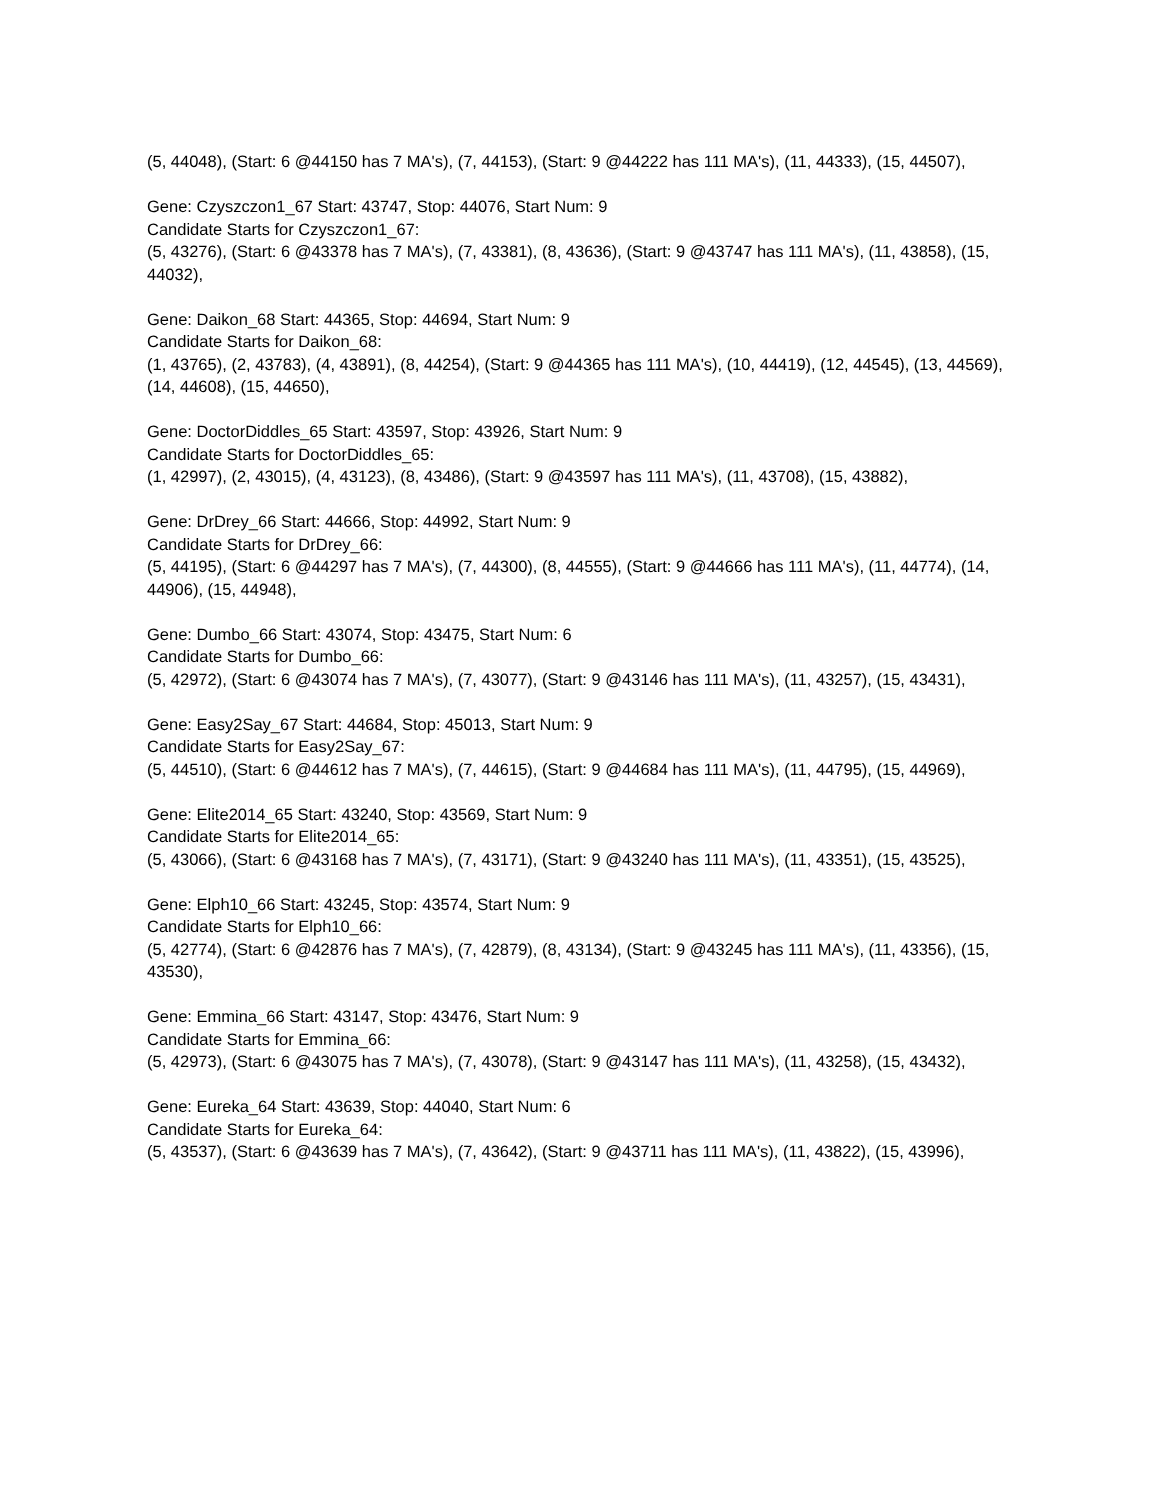(5, 44048), (Start: 6 @44150 has 7 MA's), (7, 44153), (Start: 9 @44222 has 111 MA's), (11, 44333), (15, 44507),
Gene: Czyszczon1_67 Start: 43747, Stop: 44076, Start Num: 9
Candidate Starts for Czyszczon1_67:
(5, 43276), (Start: 6 @43378 has 7 MA's), (7, 43381), (8, 43636), (Start: 9 @43747 has 111 MA's), (11, 43858), (15, 44032),
Gene: Daikon_68 Start: 44365, Stop: 44694, Start Num: 9
Candidate Starts for Daikon_68:
(1, 43765), (2, 43783), (4, 43891), (8, 44254), (Start: 9 @44365 has 111 MA's), (10, 44419), (12, 44545), (13, 44569), (14, 44608), (15, 44650),
Gene: DoctorDiddles_65 Start: 43597, Stop: 43926, Start Num: 9
Candidate Starts for DoctorDiddles_65:
(1, 42997), (2, 43015), (4, 43123), (8, 43486), (Start: 9 @43597 has 111 MA's), (11, 43708), (15, 43882),
Gene: DrDrey_66 Start: 44666, Stop: 44992, Start Num: 9
Candidate Starts for DrDrey_66:
(5, 44195), (Start: 6 @44297 has 7 MA's), (7, 44300), (8, 44555), (Start: 9 @44666 has 111 MA's), (11, 44774), (14, 44906), (15, 44948),
Gene: Dumbo_66 Start: 43074, Stop: 43475, Start Num: 6
Candidate Starts for Dumbo_66:
(5, 42972), (Start: 6 @43074 has 7 MA's), (7, 43077), (Start: 9 @43146 has 111 MA's), (11, 43257), (15, 43431),
Gene: Easy2Say_67 Start: 44684, Stop: 45013, Start Num: 9
Candidate Starts for Easy2Say_67:
(5, 44510), (Start: 6 @44612 has 7 MA's), (7, 44615), (Start: 9 @44684 has 111 MA's), (11, 44795), (15, 44969),
Gene: Elite2014_65 Start: 43240, Stop: 43569, Start Num: 9
Candidate Starts for Elite2014_65:
(5, 43066), (Start: 6 @43168 has 7 MA's), (7, 43171), (Start: 9 @43240 has 111 MA's), (11, 43351), (15, 43525),
Gene: Elph10_66 Start: 43245, Stop: 43574, Start Num: 9
Candidate Starts for Elph10_66:
(5, 42774), (Start: 6 @42876 has 7 MA's), (7, 42879), (8, 43134), (Start: 9 @43245 has 111 MA's), (11, 43356), (15, 43530),
Gene: Emmina_66 Start: 43147, Stop: 43476, Start Num: 9
Candidate Starts for Emmina_66:
(5, 42973), (Start: 6 @43075 has 7 MA's), (7, 43078), (Start: 9 @43147 has 111 MA's), (11, 43258), (15, 43432),
Gene: Eureka_64 Start: 43639, Stop: 44040, Start Num: 6
Candidate Starts for Eureka_64:
(5, 43537), (Start: 6 @43639 has 7 MA's), (7, 43642), (Start: 9 @43711 has 111 MA's), (11, 43822), (15, 43996),